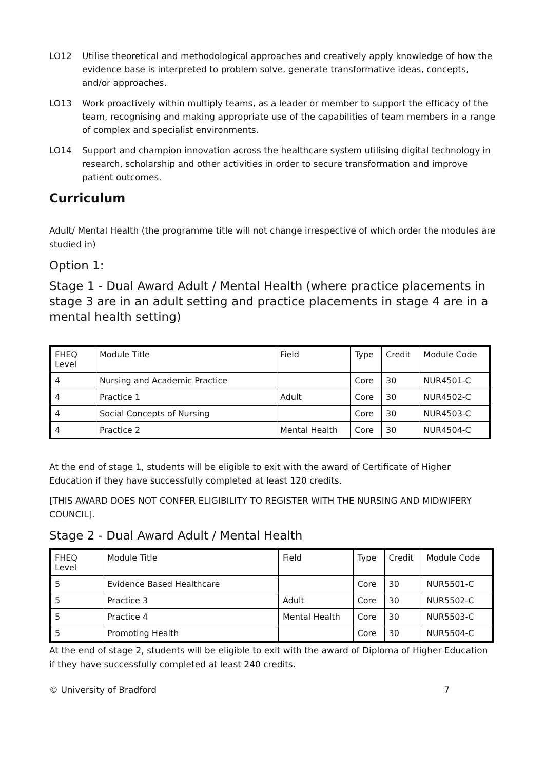LO12 Utilise theoretical and methodological approaches and creatively apply knowledge of how the evidence base is interpreted to problem solve, generate transformative ideas, concepts, and/or approaches.
LO13 Work proactively within multiply teams, as a leader or member to support the efficacy of the team, recognising and making appropriate use of the capabilities of team members in a range of complex and specialist environments.
LO14 Support and champion innovation across the healthcare system utilising digital technology in research, scholarship and other activities in order to secure transformation and improve patient outcomes.
Curriculum
Adult/ Mental Health (the programme title will not change irrespective of which order the modules are studied in)
Option 1:
Stage 1 - Dual Award Adult / Mental Health (where practice placements in stage 3 are in an adult setting and practice placements in stage 4 are in a mental health setting)
| FHEQ Level | Module Title | Field | Type | Credit | Module Code |
| --- | --- | --- | --- | --- | --- |
| 4 | Nursing and Academic Practice | | Core | 30 | NUR4501-C |
| 4 | Practice 1 | Adult | Core | 30 | NUR4502-C |
| 4 | Social Concepts of Nursing | | Core | 30 | NUR4503-C |
| 4 | Practice 2 | Mental Health | Core | 30 | NUR4504-C |
At the end of stage 1, students will be eligible to exit with the award of Certificate of Higher Education if they have successfully completed at least 120 credits.
[THIS AWARD DOES NOT CONFER ELIGIBILITY TO REGISTER WITH THE NURSING AND MIDWIFERY COUNCIL].
Stage 2 - Dual Award Adult / Mental Health
| FHEQ Level | Module Title | Field | Type | Credit | Module Code |
| --- | --- | --- | --- | --- | --- |
| 5 | Evidence Based Healthcare | | Core | 30 | NUR5501-C |
| 5 | Practice 3 | Adult | Core | 30 | NUR5502-C |
| 5 | Practice 4 | Mental Health | Core | 30 | NUR5503-C |
| 5 | Promoting Health | | Core | 30 | NUR5504-C |
At the end of stage 2, students will be eligible to exit with the award of Diploma of Higher Education if they have successfully completed at least 240 credits.
© University of Bradford 7